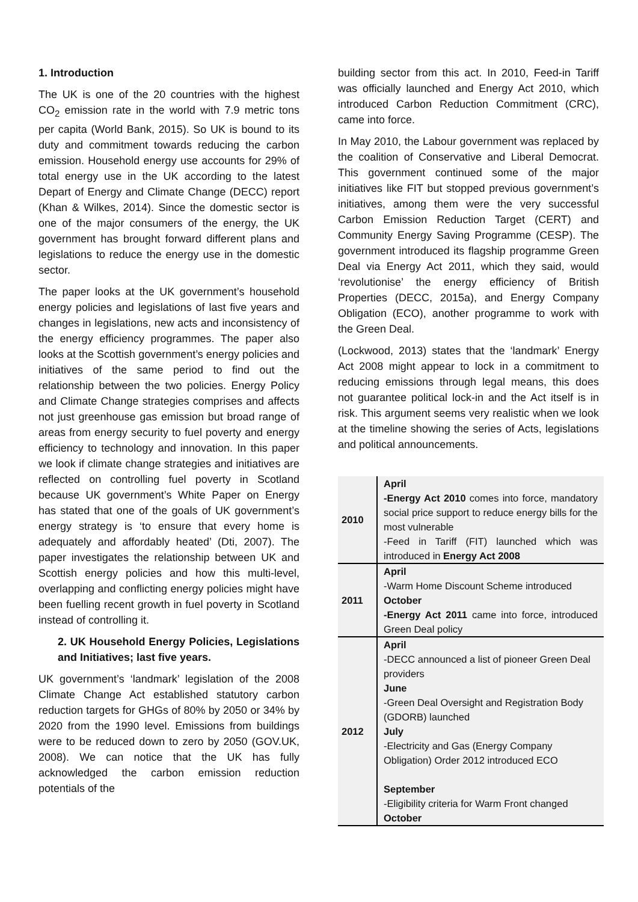1. Introduction
The UK is one of the 20 countries with the highest CO<sub>2</sub> emission rate in the world with 7.9 metric tons per capita (World Bank, 2015). So UK is bound to its duty and commitment towards reducing the carbon emission. Household energy use accounts for 29% of total energy use in the UK according to the latest Depart of Energy and Climate Change (DECC) report (Khan & Wilkes, 2014). Since the domestic sector is one of the major consumers of the energy, the UK government has brought forward different plans and legislations to reduce the energy use in the domestic sector.
The paper looks at the UK government’s household energy policies and legislations of last five years and changes in legislations, new acts and inconsistency of the energy efficiency programmes. The paper also looks at the Scottish government’s energy policies and initiatives of the same period to find out the relationship between the two policies. Energy Policy and Climate Change strategies comprises and affects not just greenhouse gas emission but broad range of areas from energy security to fuel poverty and energy efficiency to technology and innovation. In this paper we look if climate change strategies and initiatives are reflected on controlling fuel poverty in Scotland because UK government’s White Paper on Energy has stated that one of the goals of UK government’s energy strategy is ‘to ensure that every home is adequately and affordably heated’ (Dti, 2007). The paper investigates the relationship between UK and Scottish energy policies and how this multi-level, overlapping and conflicting energy policies might have been fuelling recent growth in fuel poverty in Scotland instead of controlling it.
2. UK Household Energy Policies, Legislations and Initiatives; last five years.
UK government’s ‘landmark’ legislation of the 2008 Climate Change Act established statutory carbon reduction targets for GHGs of 80% by 2050 or 34% by 2020 from the 1990 level. Emissions from buildings were to be reduced down to zero by 2050 (GOV.UK, 2008). We can notice that the UK has fully acknowledged the carbon emission reduction potentials of the
building sector from this act. In 2010, Feed-in Tariff was officially launched and Energy Act 2010, which introduced Carbon Reduction Commitment (CRC), came into force.
In May 2010, the Labour government was replaced by the coalition of Conservative and Liberal Democrat. This government continued some of the major initiatives like FIT but stopped previous government’s initiatives, among them were the very successful Carbon Emission Reduction Target (CERT) and Community Energy Saving Programme (CESP). The government introduced its flagship programme Green Deal via Energy Act 2011, which they said, would ‘revolutionise’ the energy efficiency of British Properties (DECC, 2015a), and Energy Company Obligation (ECO), another programme to work with the Green Deal.
(Lockwood, 2013) states that the ‘landmark’ Energy Act 2008 might appear to lock in a commitment to reducing emissions through legal means, this does not guarantee political lock-in and the Act itself is in risk. This argument seems very realistic when we look at the timeline showing the series of Acts, legislations and political announcements.
| 2010 | April -Energy Act 2010 comes into force, mandatory social price support to reduce energy bills for the most vulnerable -Feed in Tariff (FIT) launched which was introduced in Energy Act 2008 |
| 2011 | April -Warm Home Discount Scheme introduced October -Energy Act 2011 came into force, introduced Green Deal policy |
| 2012 | April -DECC announced a list of pioneer Green Deal providers June -Green Deal Oversight and Registration Body (GDORB) launched July -Electricity and Gas (Energy Company Obligation) Order 2012 introduced ECO September -Eligibility criteria for Warm Front changed October |